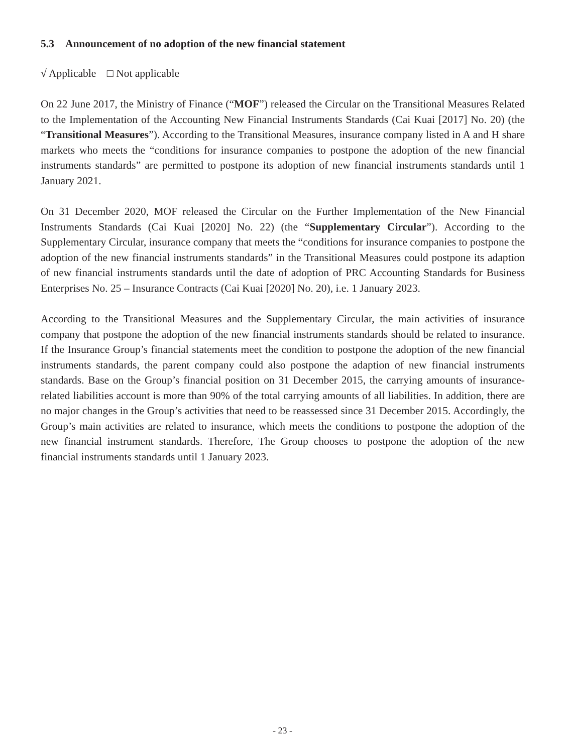5.3 Announcement of no adoption of the new financial statement
√ Applicable □ Not applicable
On 22 June 2017, the Ministry of Finance (“MOF”) released the Circular on the Transitional Measures Related to the Implementation of the Accounting New Financial Instruments Standards (Cai Kuai [2017] No. 20) (the “Transitional Measures”). According to the Transitional Measures, insurance company listed in A and H share markets who meets the “conditions for insurance companies to postpone the adoption of the new financial instruments standards” are permitted to postpone its adoption of new financial instruments standards until 1 January 2021.
On 31 December 2020, MOF released the Circular on the Further Implementation of the New Financial Instruments Standards (Cai Kuai [2020] No. 22) (the “Supplementary Circular”). According to the Supplementary Circular, insurance company that meets the “conditions for insurance companies to postpone the adoption of the new financial instruments standards” in the Transitional Measures could postpone its adaption of new financial instruments standards until the date of adoption of PRC Accounting Standards for Business Enterprises No. 25 – Insurance Contracts (Cai Kuai [2020] No. 20), i.e. 1 January 2023.
According to the Transitional Measures and the Supplementary Circular, the main activities of insurance company that postpone the adoption of the new financial instruments standards should be related to insurance. If the Insurance Group’s financial statements meet the condition to postpone the adoption of the new financial instruments standards, the parent company could also postpone the adaption of new financial instruments standards. Base on the Group’s financial position on 31 December 2015, the carrying amounts of insurance-related liabilities account is more than 90% of the total carrying amounts of all liabilities. In addition, there are no major changes in the Group’s activities that need to be reassessed since 31 December 2015. Accordingly, the Group’s main activities are related to insurance, which meets the conditions to postpone the adoption of the new financial instrument standards. Therefore, The Group chooses to postpone the adoption of the new financial instruments standards until 1 January 2023.
- 23 -